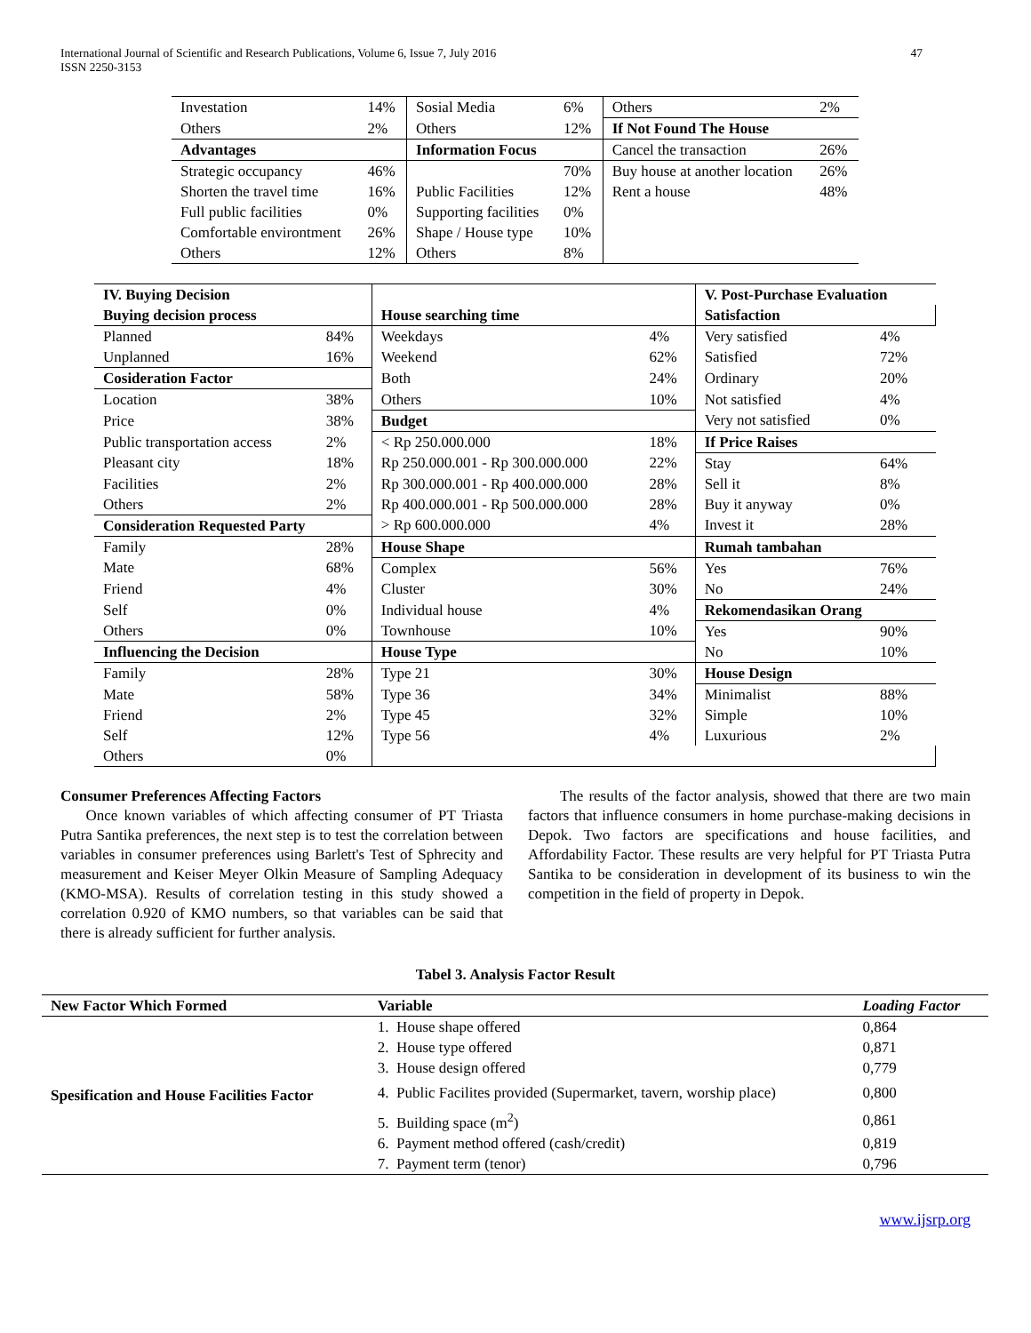International Journal of Scientific and Research Publications, Volume 6, Issue 7, July 2016
ISSN 2250-3153
47
| Investation | 14% | Sosial Media | 6% | Others | 2% |
| Others | 2% | Others | 12% | If Not Found The House | |
| Advantages | | Information Focus | | Cancel the transaction | 26% |
| Strategic occupancy | 46% | | 70% | Buy house at another location | 26% |
| Shorten the travel time | 16% | Public Facilities | 12% | Rent a house | 48% |
| Full public facilities | 0% | Supporting facilities | 0% | | |
| Comfortable environtment | 26% | Shape / House type | 10% | | |
| Others | 12% | Others | 8% | | |
| IV. Buying Decision | | | | V. Post-Purchase Evaluation | |
| Buying decision process | | House searching time | | Satisfaction | |
| Planned | 84% | Weekdays | 4% | Very satisfied | 4% |
| Unplanned | 16% | Weekend | 62% | Satisfied | 72% |
| Cosideration Factor | | Both | 24% | Ordinary | 20% |
| Location | 38% | Others | 10% | Not satisfied | 4% |
| Price | 38% | Budget | | Very not satisfied | 0% |
| Public transportation access | 2% | < Rp 250.000.000 | 18% | If Price Raises | |
| Pleasant city | 18% | Rp 250.000.001 - Rp 300.000.000 | 22% | Stay | 64% |
| Facilities | 2% | Rp 300.000.001 - Rp 400.000.000 | 28% | Sell it | 8% |
| Others | 2% | Rp 400.000.001 - Rp 500.000.000 | 28% | Buy it anyway | 0% |
| Consideration Requested Party | | > Rp 600.000.000 | 4% | Invest it | 28% |
| Family | 28% | House Shape | | Rumah tambahan | |
| Mate | 68% | Complex | 56% | Yes | 76% |
| Friend | 4% | Cluster | 30% | No | 24% |
| Self | 0% | Individual house | 4% | Rekomendasikan Orang | |
| Others | 0% | Townhouse | 10% | Yes | 90% |
| Influencing the Decision | | House Type | | No | 10% |
| Family | 28% | Type 21 | 30% | House Design | |
| Mate | 58% | Type 36 | 34% | Minimalist | 88% |
| Friend | 2% | Type 45 | 32% | Simple | 10% |
| Self | 12% | Type 56 | 4% | Luxurious | 2% |
| Others | 0% | | | | |
Consumer Preferences Affecting Factors
Once known variables of which affecting consumer of PT Triasta Putra Santika preferences, the next step is to test the correlation between variables in consumer preferences using Barlett's Test of Sphrecity and measurement and Keiser Meyer Olkin Measure of Sampling Adequacy (KMO-MSA). Results of correlation testing in this study showed a correlation 0.920 of KMO numbers, so that variables can be said that there is already sufficient for further analysis.
The results of the factor analysis, showed that there are two main factors that influence consumers in home purchase-making decisions in Depok. Two factors are specifications and house facilities, and Affordability Factor. These results are very helpful for PT Triasta Putra Santika to be consideration in development of its business to win the competition in the field of property in Depok.
Tabel 3. Analysis Factor Result
| New Factor Which Formed | Variable | Loading Factor |
| --- | --- | --- |
| Spesification and House Facilities Factor | 1. House shape offered | 0,864 |
| | 2. House type offered | 0,871 |
| | 3. House design offered | 0,779 |
| | 4. Public Facilites provided (Supermarket, tavern, worship place) | 0,800 |
| | 5. Building space (m<sup>2</sup>) | 0,861 |
| | 6. Payment method offered (cash/credit) | 0,819 |
| | 7. Payment term (tenor) | 0,796 |
www.ijsrp.org